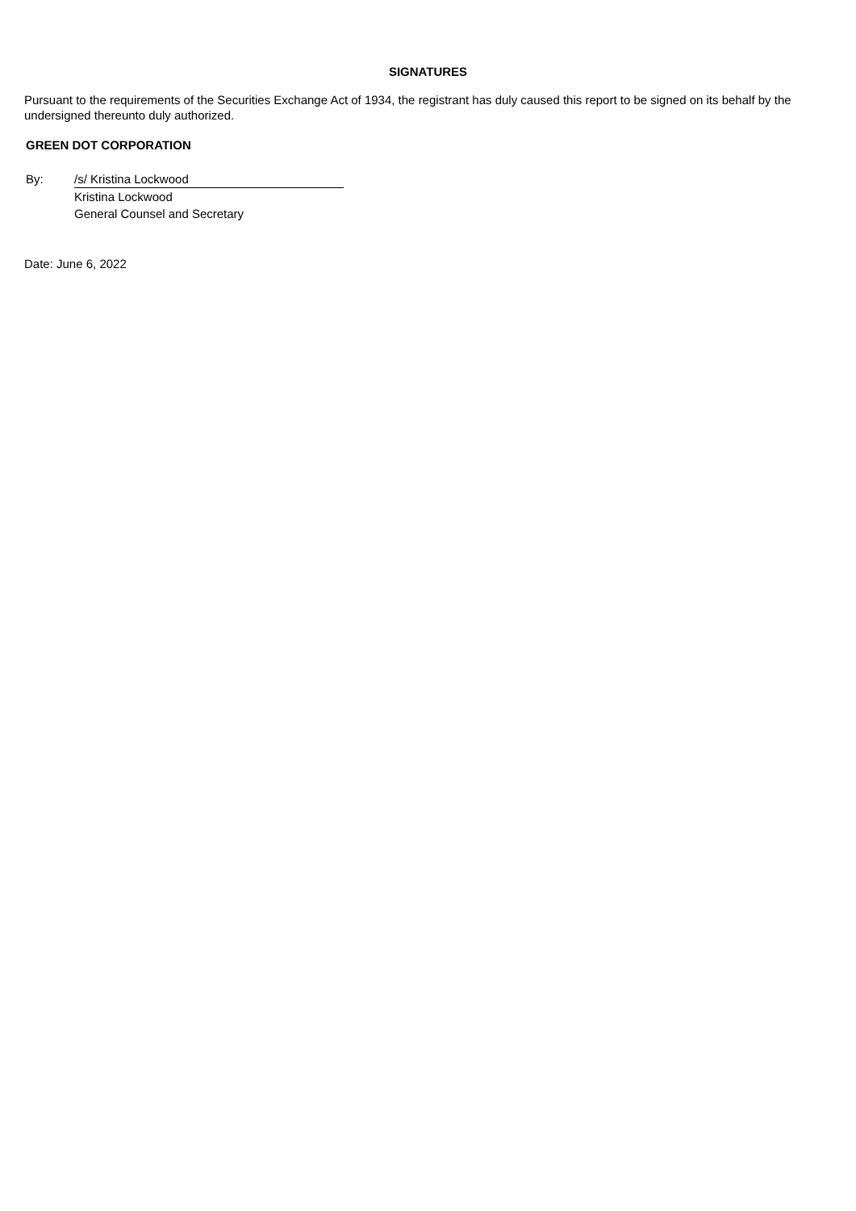SIGNATURES
Pursuant to the requirements of the Securities Exchange Act of 1934, the registrant has duly caused this report to be signed on its behalf by the undersigned thereunto duly authorized.
GREEN DOT CORPORATION
| By: | /s/ Kristina Lockwood |
| | Kristina Lockwood |
| | General Counsel and Secretary |
Date: June 6, 2022